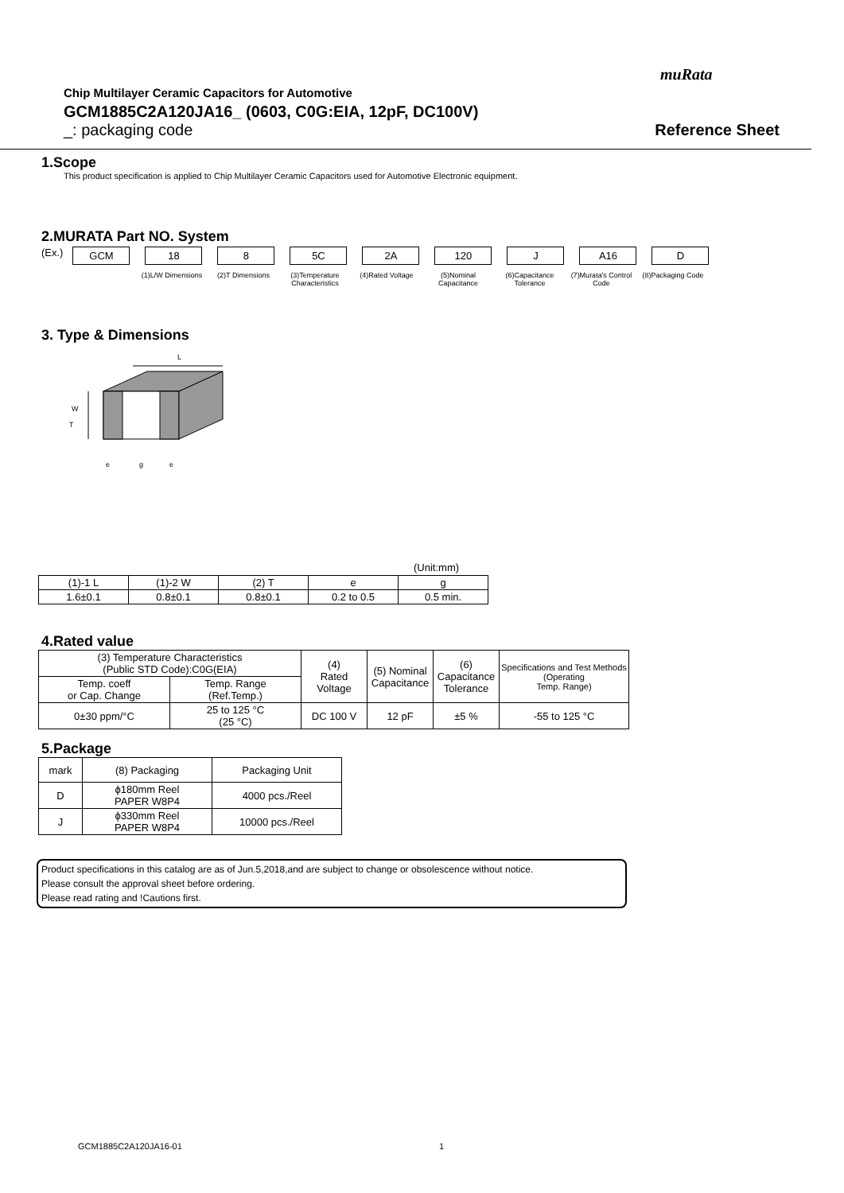muRata
Chip Multilayer Ceramic Capacitors for Automotive
GCM1885C2A120JA16_ (0603, C0G:EIA, 12pF, DC100V)
_: packaging code Reference Sheet
1.Scope
This product specification is applied to Chip Multilayer Ceramic Capacitors used for Automotive Electronic equipment.
2.MURATA Part NO. System
(Ex.)
GCM 18 8 5C 2A 120 J A16 D
(1)L/W Dimensions (2)T Dimensions (3)Temperature Characteristics
(4)Rated Voltage (5)Nominal Capacitance
(6)Capacitance Tolerance
(7)Murata's Control Code
(8)Packaging Code
3. Type & Dimensions
L
W
T
e
g
e
(Unit:mm)
| (1)-1 L | (1)-2 W | (2) T | e | g |
| 1.6±0.1 | 0.8±0.1 | 0.8±0.1 | 0.2 to 0.5 | 0.5 min. |
4.Rated value
| (3) Temperature Characteristics (Public STD Code):C0G(EIA) | | (4) Rated Voltage | (5) Nominal Capacitance | (6) Capacitance Tolerance | Specifications and Test Methods (Operating Temp. Range) |
| Temp. coeff or Cap. Change | Temp. Range (Ref.Temp.) | | | | |
| 0±30 ppm/°C | 25 to 125 °C (25 °C) | DC 100 V | 12 pF | ±5 % | -55 to 125 °C |
5.Package
| mark | (8) Packaging | Packaging Unit |
| D | ϕ180mm Reel PAPER W8P4 | 4000 pcs./Reel |
| J | ϕ330mm Reel PAPER W8P4 | 10000 pcs./Reel |
Product specifications in this catalog are as of Jun.5,2018,and are subject to change or obsolescence without notice.
Please consult the approval sheet before ordering.
Please read rating and !Cautions first.
GCM1885C2A120JA16-01 1